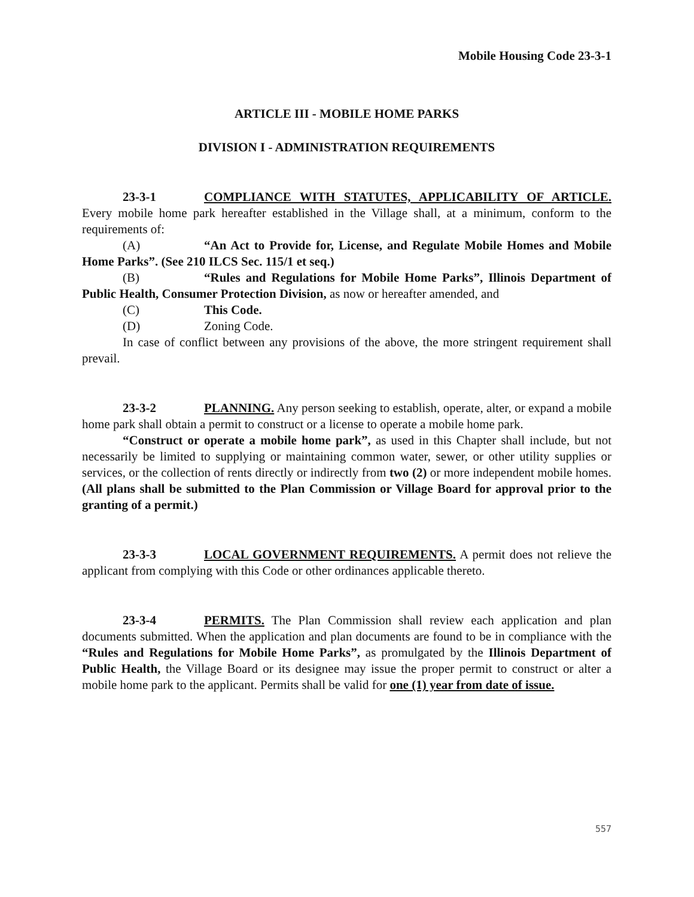Mobile Housing Code 23-3-1
ARTICLE III - MOBILE HOME PARKS
DIVISION I - ADMINISTRATION REQUIREMENTS
23-3-1 COMPLIANCE WITH STATUTES, APPLICABILITY OF ARTICLE. Every mobile home park hereafter established in the Village shall, at a minimum, conform to the requirements of:
(A) “An Act to Provide for, License, and Regulate Mobile Homes and Mobile Home Parks”. (See 210 ILCS Sec. 115/1 et seq.)
(B) “Rules and Regulations for Mobile Home Parks”, Illinois Department of Public Health, Consumer Protection Division, as now or hereafter amended, and
(C) This Code.
(D) Zoning Code.
In case of conflict between any provisions of the above, the more stringent requirement shall prevail.
23-3-2 PLANNING. Any person seeking to establish, operate, alter, or expand a mobile home park shall obtain a permit to construct or a license to operate a mobile home park.
“Construct or operate a mobile home park”, as used in this Chapter shall include, but not necessarily be limited to supplying or maintaining common water, sewer, or other utility supplies or services, or the collection of rents directly or indirectly from two (2) or more independent mobile homes. (All plans shall be submitted to the Plan Commission or Village Board for approval prior to the granting of a permit.)
23-3-3 LOCAL GOVERNMENT REQUIREMENTS. A permit does not relieve the applicant from complying with this Code or other ordinances applicable thereto.
23-3-4 PERMITS. The Plan Commission shall review each application and plan documents submitted. When the application and plan documents are found to be in compliance with the “Rules and Regulations for Mobile Home Parks”, as promulgated by the Illinois Department of Public Health, the Village Board or its designee may issue the proper permit to construct or alter a mobile home park to the applicant. Permits shall be valid for one (1) year from date of issue.
557